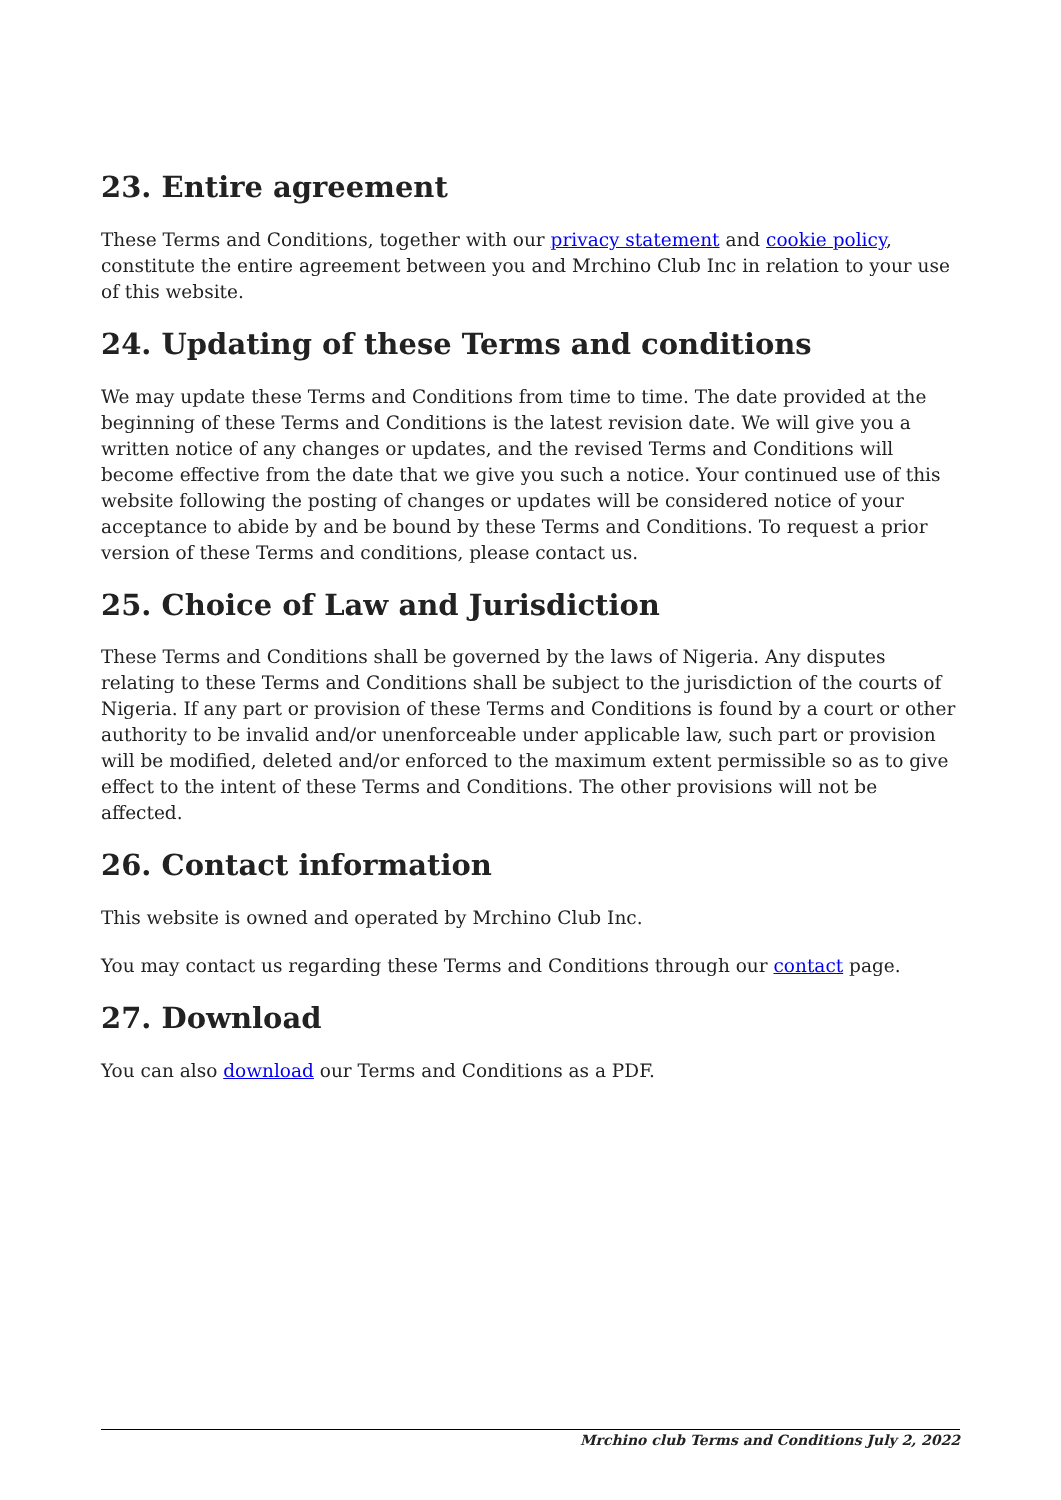23. Entire agreement
These Terms and Conditions, together with our privacy statement and cookie policy, constitute the entire agreement between you and Mrchino Club Inc in relation to your use of this website.
24. Updating of these Terms and conditions
We may update these Terms and Conditions from time to time. The date provided at the beginning of these Terms and Conditions is the latest revision date. We will give you a written notice of any changes or updates, and the revised Terms and Conditions will become effective from the date that we give you such a notice. Your continued use of this website following the posting of changes or updates will be considered notice of your acceptance to abide by and be bound by these Terms and Conditions. To request a prior version of these Terms and conditions, please contact us.
25. Choice of Law and Jurisdiction
These Terms and Conditions shall be governed by the laws of Nigeria. Any disputes relating to these Terms and Conditions shall be subject to the jurisdiction of the courts of Nigeria. If any part or provision of these Terms and Conditions is found by a court or other authority to be invalid and/or unenforceable under applicable law, such part or provision will be modified, deleted and/or enforced to the maximum extent permissible so as to give effect to the intent of these Terms and Conditions. The other provisions will not be affected.
26. Contact information
This website is owned and operated by Mrchino Club Inc.
You may contact us regarding these Terms and Conditions through our contact page.
27. Download
You can also download our Terms and Conditions as a PDF.
Mrchino club Terms and Conditions July 2, 2022